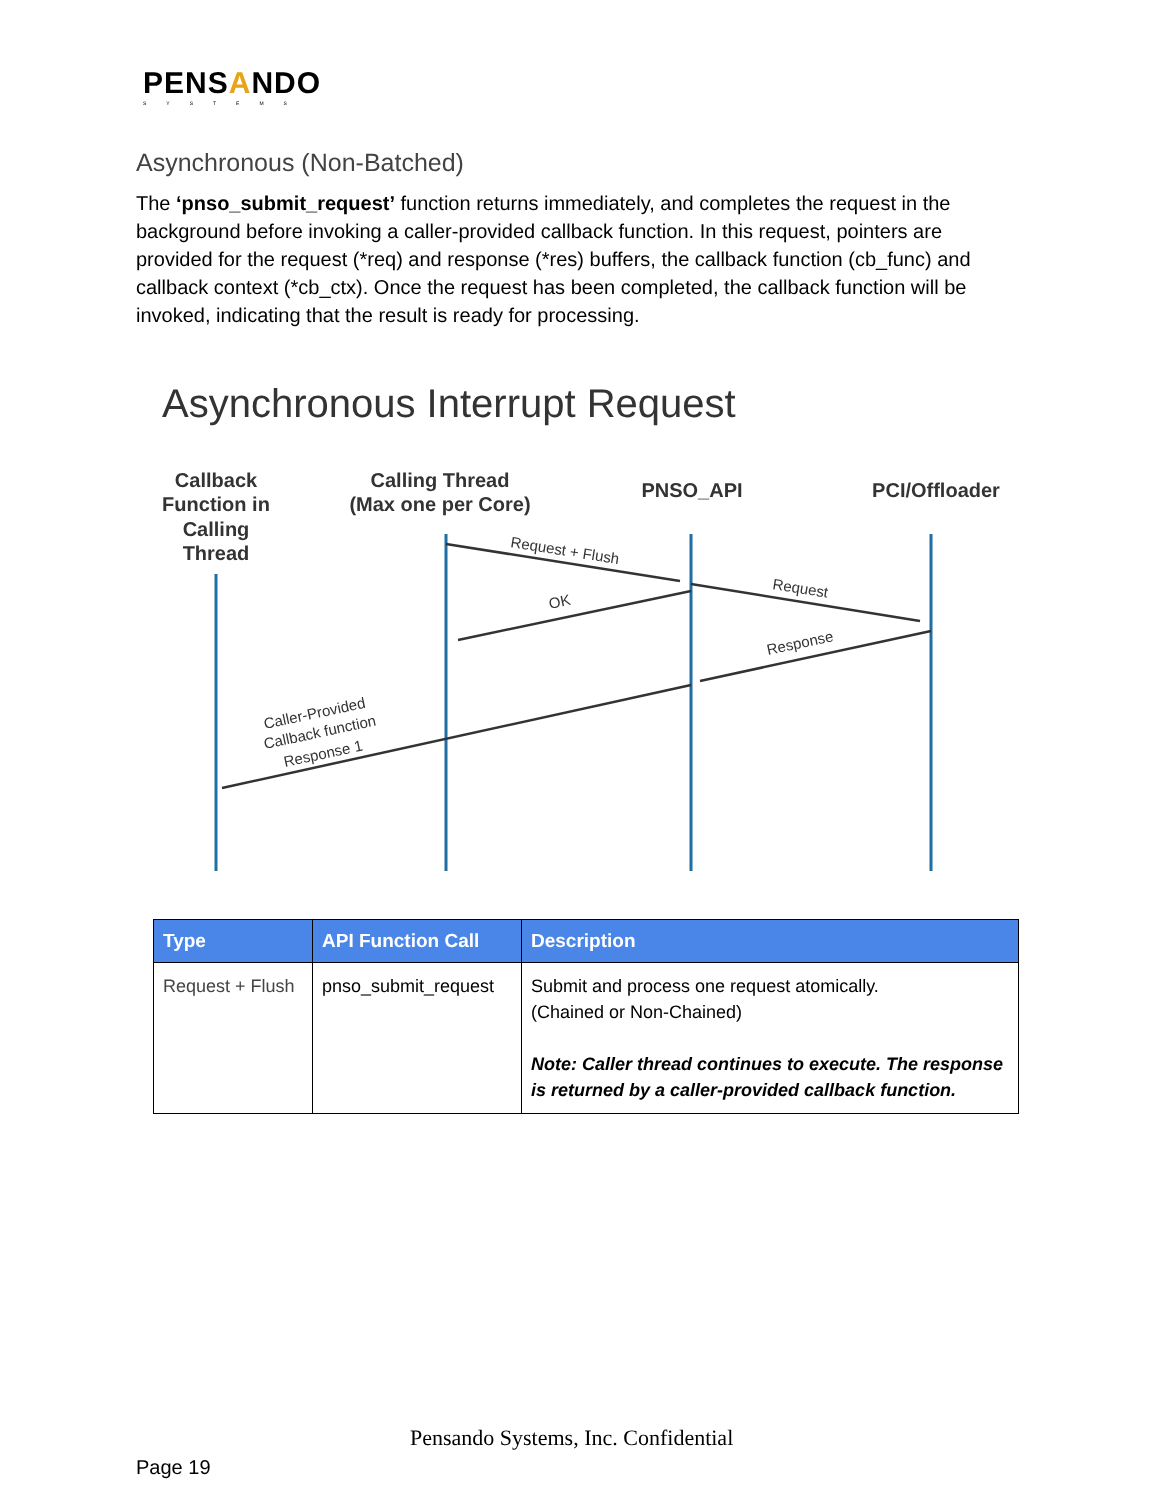PENSANDO
SYSTEMS
Asynchronous (Non-Batched)
The ‘pnso_submit_request’ function returns immediately, and completes the request in the background before invoking a caller-provided callback function. In this request, pointers are provided for the request (*req) and response (*res) buffers, the callback function (cb_func) and callback context (*cb_ctx). Once the request has been completed, the callback function will be invoked, indicating that the result is ready for processing.
Asynchronous Interrupt Request
Callback
Function in
Calling
Thread
Calling Thread
(Max one per Core)
PNSO_API
PCI/Offloader
Request + Flush
Request
OK
Response
Caller-Provided
Callback function
Response 1
| Type | API Function Call | Description |
| --- | --- | --- |
| Request + Flush | pnso_submit_request | Submit and process one request atomically. (Chained or Non-Chained) Note: Caller thread continues to execute. The response is returned by a caller-provided callback function. |
Pensando Systems, Inc. Confidential
Page 19